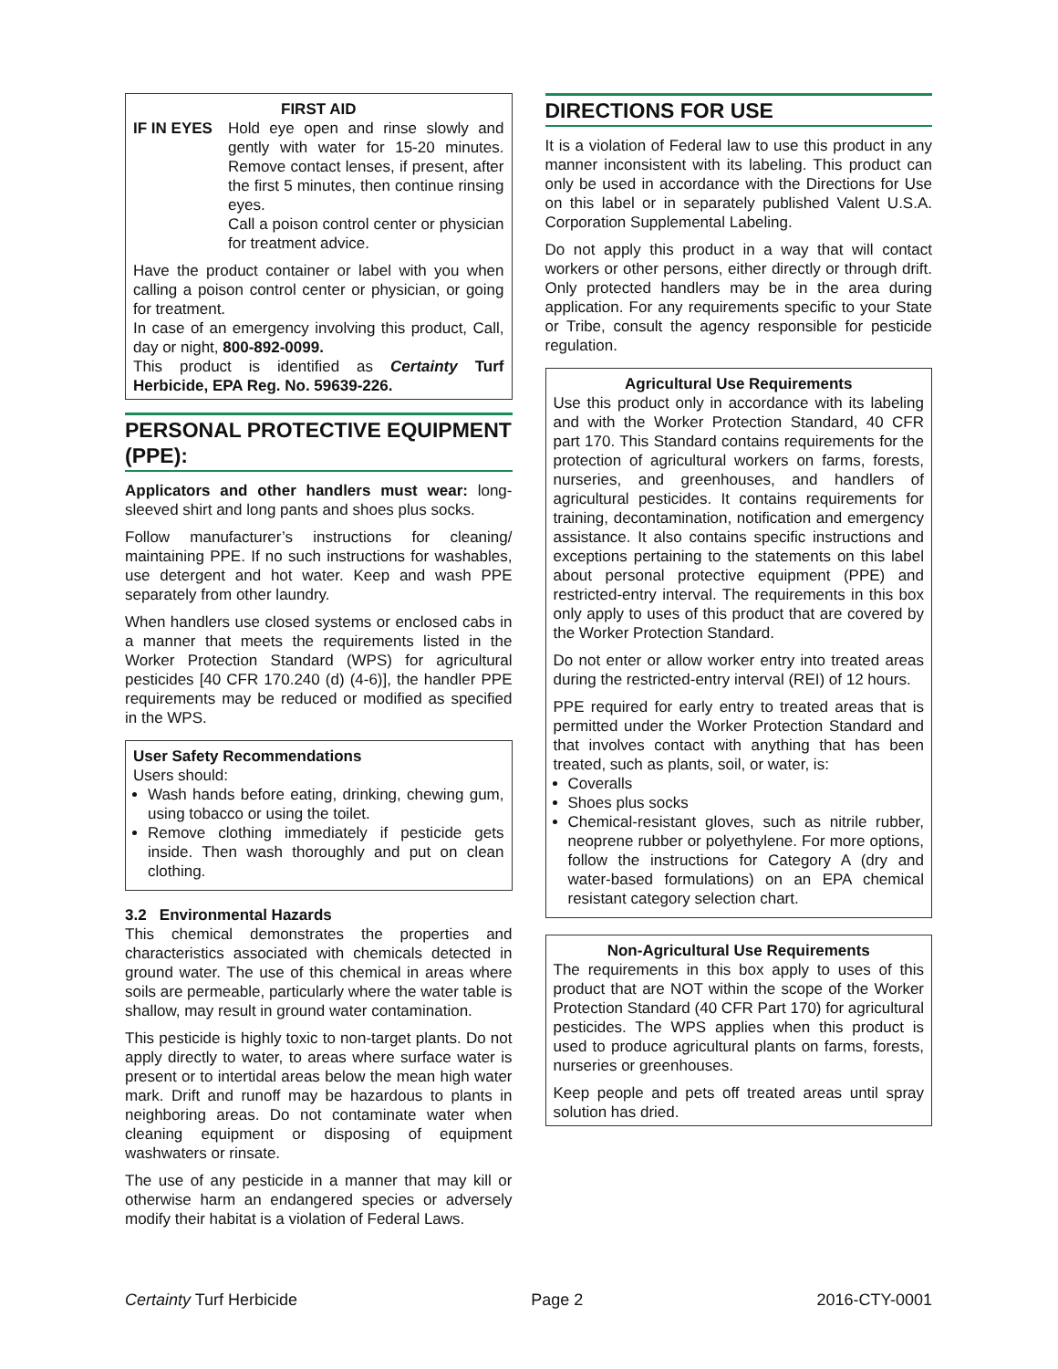FIRST AID
IF IN EYES Hold eye open and rinse slowly and gently with water for 15-20 minutes. Remove contact lenses, if present, after the first 5 minutes, then continue rinsing eyes.
Call a poison control center or physician for treatment advice.
Have the product container or label with you when calling a poison control center or physician, or going for treatment.
In case of an emergency involving this product, Call, day or night, 800-892-0099.
This product is identified as Certainty Turf Herbicide, EPA Reg. No. 59639-226.
PERSONAL PROTECTIVE EQUIPMENT (PPE):
Applicators and other handlers must wear: long-sleeved shirt and long pants and shoes plus socks.
Follow manufacturer’s instructions for cleaning/ maintaining PPE. If no such instructions for washables, use detergent and hot water. Keep and wash PPE separately from other laundry.
When handlers use closed systems or enclosed cabs in a manner that meets the requirements listed in the Worker Protection Standard (WPS) for agricultural pesticides [40 CFR 170.240 (d) (4-6)], the handler PPE requirements may be reduced or modified as specified in the WPS.
User Safety Recommendations
Users should:
Wash hands before eating, drinking, chewing gum, using tobacco or using the toilet.
Remove clothing immediately if pesticide gets inside. Then wash thoroughly and put on clean clothing.
3.2 Environmental Hazards
This chemical demonstrates the properties and characteristics associated with chemicals detected in ground water. The use of this chemical in areas where soils are permeable, particularly where the water table is shallow, may result in ground water contamination.
This pesticide is highly toxic to non-target plants. Do not apply directly to water, to areas where surface water is present or to intertidal areas below the mean high water mark. Drift and runoff may be hazardous to plants in neighboring areas. Do not contaminate water when cleaning equipment or disposing of equipment washwaters or rinsate.
The use of any pesticide in a manner that may kill or otherwise harm an endangered species or adversely modify their habitat is a violation of Federal Laws.
DIRECTIONS FOR USE
It is a violation of Federal law to use this product in any manner inconsistent with its labeling. This product can only be used in accordance with the Directions for Use on this label or in separately published Valent U.S.A. Corporation Supplemental Labeling.
Do not apply this product in a way that will contact workers or other persons, either directly or through drift. Only protected handlers may be in the area during application. For any requirements specific to your State or Tribe, consult the agency responsible for pesticide regulation.
Agricultural Use Requirements
Use this product only in accordance with its labeling and with the Worker Protection Standard, 40 CFR part 170. This Standard contains requirements for the protection of agricultural workers on farms, forests, nurseries, and greenhouses, and handlers of agricultural pesticides. It contains requirements for training, decontamination, notification and emergency assistance. It also contains specific instructions and exceptions pertaining to the statements on this label about personal protective equipment (PPE) and restricted-entry interval. The requirements in this box only apply to uses of this product that are covered by the Worker Protection Standard.
Do not enter or allow worker entry into treated areas during the restricted-entry interval (REI) of 12 hours.
PPE required for early entry to treated areas that is permitted under the Worker Protection Standard and that involves contact with anything that has been treated, such as plants, soil, or water, is:
Coveralls
Shoes plus socks
Chemical-resistant gloves, such as nitrile rubber, neoprene rubber or polyethylene. For more options, follow the instructions for Category A (dry and water-based formulations) on an EPA chemical resistant category selection chart.
Non-Agricultural Use Requirements
The requirements in this box apply to uses of this product that are NOT within the scope of the Worker Protection Standard (40 CFR Part 170) for agricultural pesticides. The WPS applies when this product is used to produce agricultural plants on farms, forests, nurseries or greenhouses.
Keep people and pets off treated areas until spray solution has dried.
Certainty Turf Herbicide Page 2 2016-CTY-0001